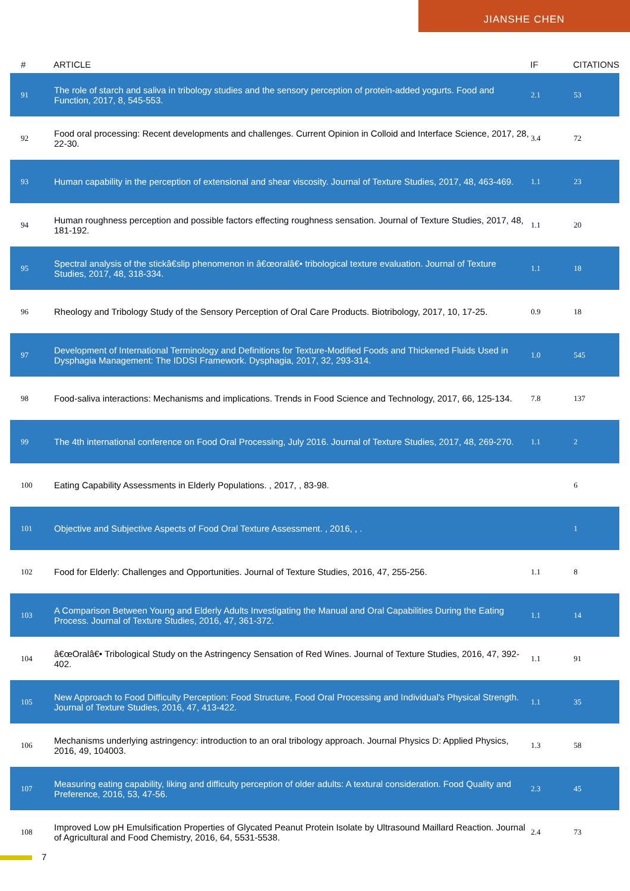JIANSHE CHEN
| # | ARTICLE | IF | CITATIONS |
| --- | --- | --- | --- |
| 91 | The role of starch and saliva in tribology studies and the sensory perception of protein-added yogurts. Food and Function, 2017, 8, 545-553. | 2.1 | 53 |
| 92 | Food oral processing: Recent developments and challenges. Current Opinion in Colloid and Interface Science, 2017, 28, 22-30. | 3.4 | 72 |
| 93 | Human capability in the perception of extensional and shear viscosity. Journal of Texture Studies, 2017, 48, 463-469. | 1.1 | 23 |
| 94 | Human roughness perception and possible factors effecting roughness sensation. Journal of Texture Studies, 2017, 48, 181-192. | 1.1 | 20 |
| 95 | Spectral analysis of the stickâ€slip phenomenon in â€œoralâ€• tribological texture evaluation. Journal of Texture Studies, 2017, 48, 318-334. | 1.1 | 18 |
| 96 | Rheology and Tribology Study of the Sensory Perception of Oral Care Products. Biotribology, 2017, 10, 17-25. | 0.9 | 18 |
| 97 | Development of International Terminology and Definitions for Texture-Modified Foods and Thickened Fluids Used in Dysphagia Management: The IDDSI Framework. Dysphagia, 2017, 32, 293-314. | 1.0 | 545 |
| 98 | Food-saliva interactions: Mechanisms and implications. Trends in Food Science and Technology, 2017, 66, 125-134. | 7.8 | 137 |
| 99 | The 4th international conference on Food Oral Processing, July 2016. Journal of Texture Studies, 2017, 48, 269-270. | 1.1 | 2 |
| 100 | Eating Capability Assessments in Elderly Populations. , 2017, , 83-98. | | 6 |
| 101 | Objective and Subjective Aspects of Food Oral Texture Assessment. , 2016, , . | | 1 |
| 102 | Food for Elderly: Challenges and Opportunities. Journal of Texture Studies, 2016, 47, 255-256. | 1.1 | 8 |
| 103 | A Comparison Between Young and Elderly Adults Investigating the Manual and Oral Capabilities During the Eating Process. Journal of Texture Studies, 2016, 47, 361-372. | 1.1 | 14 |
| 104 | â€œOralâ€• Tribological Study on the Astringency Sensation of Red Wines. Journal of Texture Studies, 2016, 47, 392-402. | 1.1 | 91 |
| 105 | New Approach to Food Difficulty Perception: Food Structure, Food Oral Processing and Individual's Physical Strength. Journal of Texture Studies, 2016, 47, 413-422. | 1.1 | 35 |
| 106 | Mechanisms underlying astringency: introduction to an oral tribology approach. Journal Physics D: Applied Physics, 2016, 49, 104003. | 1.3 | 58 |
| 107 | Measuring eating capability, liking and difficulty perception of older adults: A textural consideration. Food Quality and Preference, 2016, 53, 47-56. | 2.3 | 45 |
| 108 | Improved Low pH Emulsification Properties of Glycated Peanut Protein Isolate by Ultrasound Maillard Reaction. Journal of Agricultural and Food Chemistry, 2016, 64, 5531-5538. | 2.4 | 73 |
7